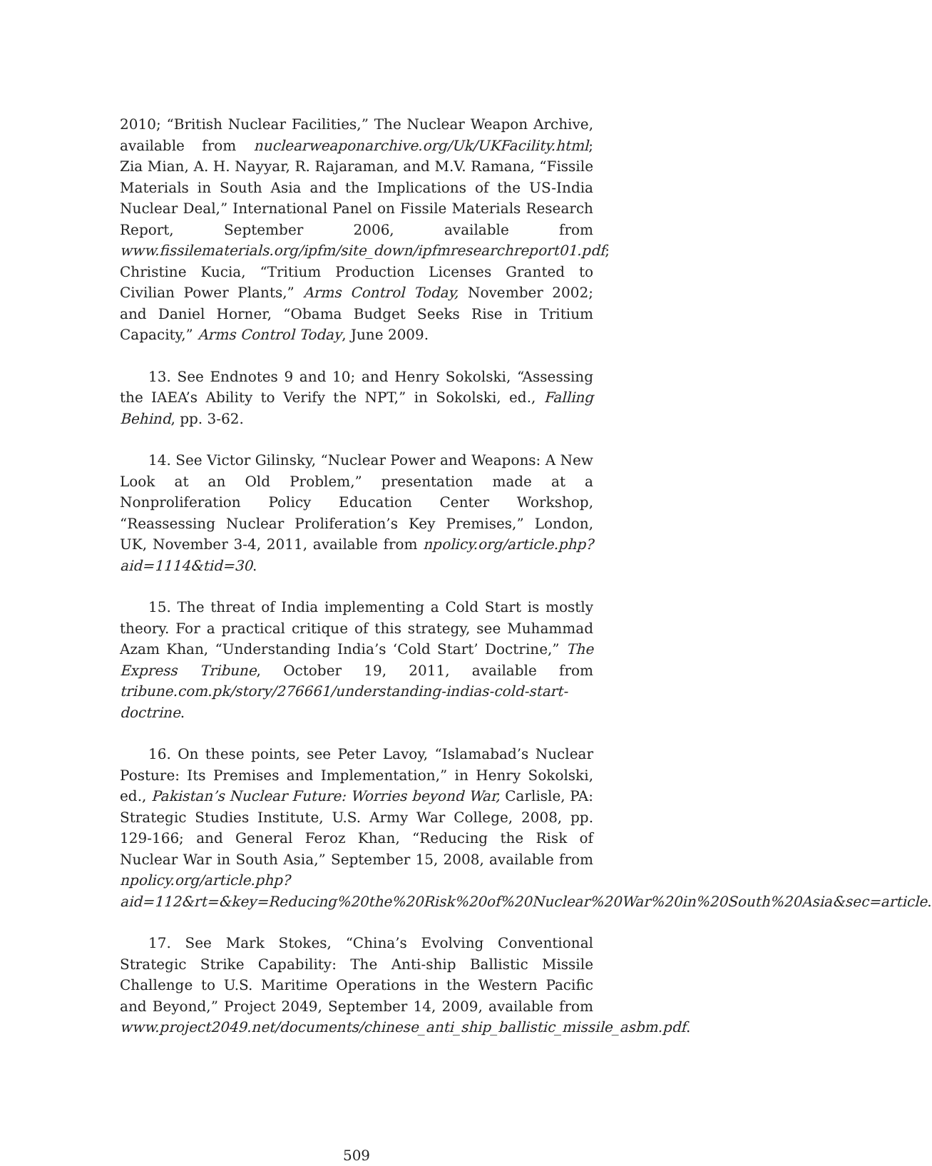2010; “British Nuclear Facilities,” The Nuclear Weapon Archive, available from nuclearweaponarchive.org/Uk/UKFacility.html; Zia Mian, A. H. Nayyar, R. Rajaraman, and M.V. Ramana, “Fissile Materials in South Asia and the Implications of the US-India Nuclear Deal,” International Panel on Fissile Materials Research Report, September 2006, available from www.fissilematerials.org/ipfm/site_down/ipfmresearchreport01.pdf; Christine Kucia, “Tritium Production Licenses Granted to Civilian Power Plants,” Arms Control Today, November 2002; and Daniel Horner, “Obama Budget Seeks Rise in Tritium Capacity,” Arms Control Today, June 2009.
13. See Endnotes 9 and 10; and Henry Sokolski, “Assessing the IAEA’s Ability to Verify the NPT,” in Sokolski, ed., Falling Behind, pp. 3-62.
14. See Victor Gilinsky, “Nuclear Power and Weapons: A New Look at an Old Problem,” presentation made at a Nonproliferation Policy Education Center Workshop, “Reassessing Nuclear Proliferation’s Key Premises,” London, UK, November 3-4, 2011, available from npolicy.org/article.php?aid=1114&tid=30.
15. The threat of India implementing a Cold Start is mostly theory. For a practical critique of this strategy, see Muhammad Azam Khan, “Understanding India’s ‘Cold Start’ Doctrine,” The Express Tribune, October 19, 2011, available from tribune.com.pk/story/276661/understanding-indias-cold-start-doctrine.
16. On these points, see Peter Lavoy, “Islamabad’s Nuclear Posture: Its Premises and Implementation,” in Henry Sokolski, ed., Pakistan’s Nuclear Future: Worries beyond War, Carlisle, PA: Strategic Studies Institute, U.S. Army War College, 2008, pp. 129-166; and General Feroz Khan, “Reducing the Risk of Nuclear War in South Asia,” September 15, 2008, available from npolicy.org/article.php?aid=112&rt=&key=Reducing%20the%20Risk%20of%20Nuclear%20War%20in%20South%20Asia&sec=article.
17. See Mark Stokes, “China’s Evolving Conventional Strategic Strike Capability: The Anti-ship Ballistic Missile Challenge to U.S. Maritime Operations in the Western Pacific and Beyond,” Project 2049, September 14, 2009, available from www.project2049.net/documents/chinese_anti_ship_ballistic_missile_asbm.pdf.
509